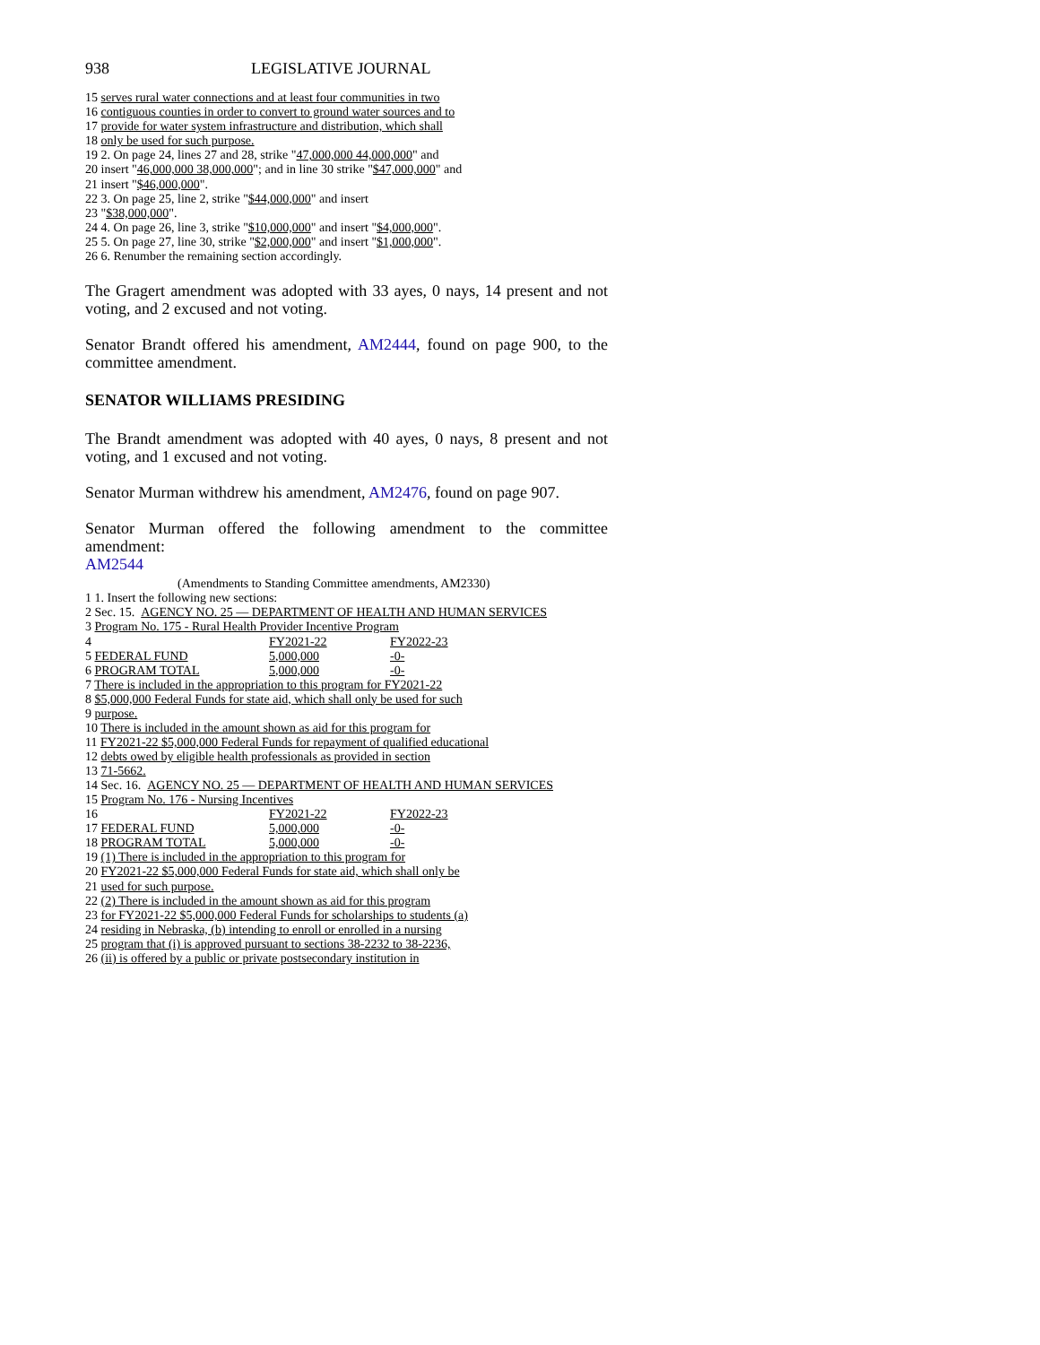938 LEGISLATIVE JOURNAL
15 serves rural water connections and at least four communities in two
16 contiguous counties in order to convert to ground water sources and to
17 provide for water system infrastructure and distribution, which shall
18 only be used for such purpose.
19 2. On page 24, lines 27 and 28, strike "47,000,000 44,000,000" and
20 insert "46,000,000 38,000,000"; and in line 30 strike "$47,000,000" and
21 insert "$46,000,000".
22 3. On page 25, line 2, strike "$44,000,000" and insert
23 "$38,000,000".
24 4. On page 26, line 3, strike "$10,000,000" and insert "$4,000,000".
25 5. On page 27, line 30, strike "$2,000,000" and insert "$1,000,000".
26 6. Renumber the remaining section accordingly.
The Gragert amendment was adopted with 33 ayes, 0 nays, 14 present and not voting, and 2 excused and not voting.
Senator Brandt offered his amendment, AM2444, found on page 900, to the committee amendment.
SENATOR WILLIAMS PRESIDING
The Brandt amendment was adopted with 40 ayes, 0 nays, 8 present and not voting, and 1 excused and not voting.
Senator Murman withdrew his amendment, AM2476, found on page 907.
Senator Murman offered the following amendment to the committee amendment:
AM2544
(Amendments to Standing Committee amendments, AM2330)
1 1. Insert the following new sections:
2 Sec. 15. AGENCY NO. 25 — DEPARTMENT OF HEALTH AND HUMAN SERVICES
3 Program No. 175 - Rural Health Provider Incentive Program
| 4 | FY2021-22 | FY2022-23 |
| 5 FEDERAL FUND | 5,000,000 | -0- |
| 6 PROGRAM TOTAL | 5,000,000 | -0- |
7 There is included in the appropriation to this program for FY2021-22
8 $5,000,000 Federal Funds for state aid, which shall only be used for such
9 purpose.
10 There is included in the amount shown as aid for this program for
11 FY2021-22 $5,000,000 Federal Funds for repayment of qualified educational
12 debts owed by eligible health professionals as provided in section
13 71-5662.
14 Sec. 16. AGENCY NO. 25 — DEPARTMENT OF HEALTH AND HUMAN SERVICES
15 Program No. 176 - Nursing Incentives
| 16 | FY2021-22 | FY2022-23 |
| 17 FEDERAL FUND | 5,000,000 | -0- |
| 18 PROGRAM TOTAL | 5,000,000 | -0- |
19 (1) There is included in the appropriation to this program for
20 FY2021-22 $5,000,000 Federal Funds for state aid, which shall only be
21 used for such purpose.
22 (2) There is included in the amount shown as aid for this program
23 for FY2021-22 $5,000,000 Federal Funds for scholarships to students (a)
24 residing in Nebraska, (b) intending to enroll or enrolled in a nursing
25 program that (i) is approved pursuant to sections 38-2232 to 38-2236,
26 (ii) is offered by a public or private postsecondary institution in